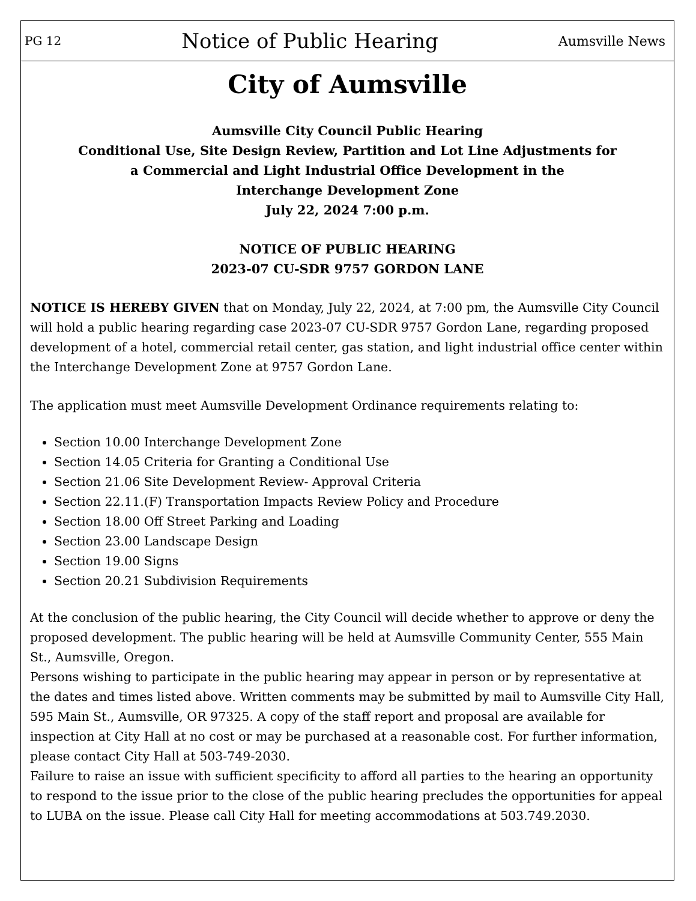PG 12 Notice of Public Hearing Aumsville News
City of Aumsville
Aumsville City Council Public Hearing
Conditional Use, Site Design Review, Partition and Lot Line Adjustments for
a Commercial and Light Industrial Office Development in the
Interchange Development Zone
July 22, 2024 7:00 p.m.
NOTICE OF PUBLIC HEARING
2023-07 CU-SDR 9757 GORDON LANE
NOTICE IS HEREBY GIVEN that on Monday, July 22, 2024, at 7:00 pm, the Aumsville City Council will hold a public hearing regarding case 2023-07 CU-SDR 9757 Gordon Lane, regarding proposed development of a hotel, commercial retail center, gas station, and light industrial office center within the Interchange Development Zone at 9757 Gordon Lane.
The application must meet Aumsville Development Ordinance requirements relating to:
Section 10.00 Interchange Development Zone
Section 14.05 Criteria for Granting a Conditional Use
Section 21.06 Site Development Review- Approval Criteria
Section 22.11.(F) Transportation Impacts Review Policy and Procedure
Section 18.00 Off Street Parking and Loading
Section 23.00 Landscape Design
Section 19.00 Signs
Section 20.21 Subdivision Requirements
At the conclusion of the public hearing, the City Council will decide whether to approve or deny the proposed development. The public hearing will be held at Aumsville Community Center, 555 Main St., Aumsville, Oregon.
Persons wishing to participate in the public hearing may appear in person or by representative at the dates and times listed above. Written comments may be submitted by mail to Aumsville City Hall, 595 Main St., Aumsville, OR 97325. A copy of the staff report and proposal are available for inspection at City Hall at no cost or may be purchased at a reasonable cost. For further information, please contact City Hall at 503-749-2030.
Failure to raise an issue with sufficient specificity to afford all parties to the hearing an opportunity to respond to the issue prior to the close of the public hearing precludes the opportunities for appeal to LUBA on the issue. Please call City Hall for meeting accommodations at 503.749.2030.